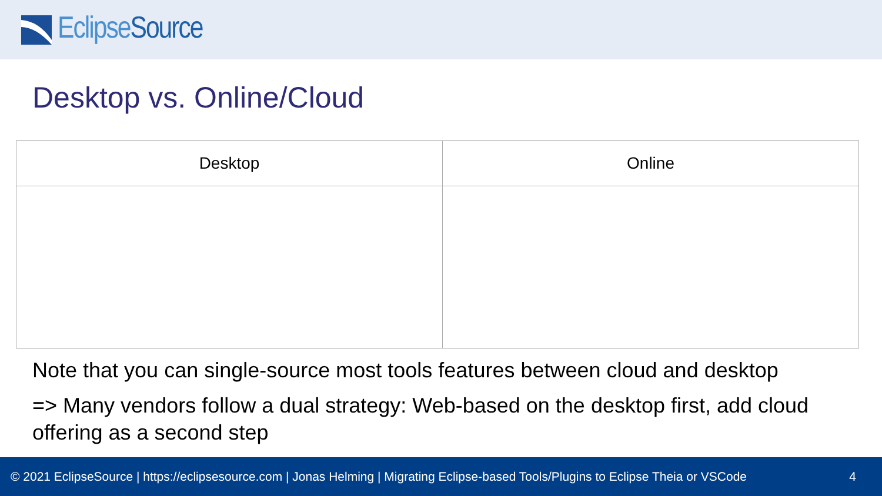Eclipse Source
Desktop vs. Online/Cloud
| Desktop | Online |
| --- | --- |
Note that you can single-source most tools features between cloud and desktop
=> Many vendors follow a dual strategy: Web-based on the desktop first, add cloud offering as a second step
© 2021 EclipseSource | https://eclipsesource.com | Jonas Helming | Migrating Eclipse-based Tools/Plugins to Eclipse Theia or VSCode 4